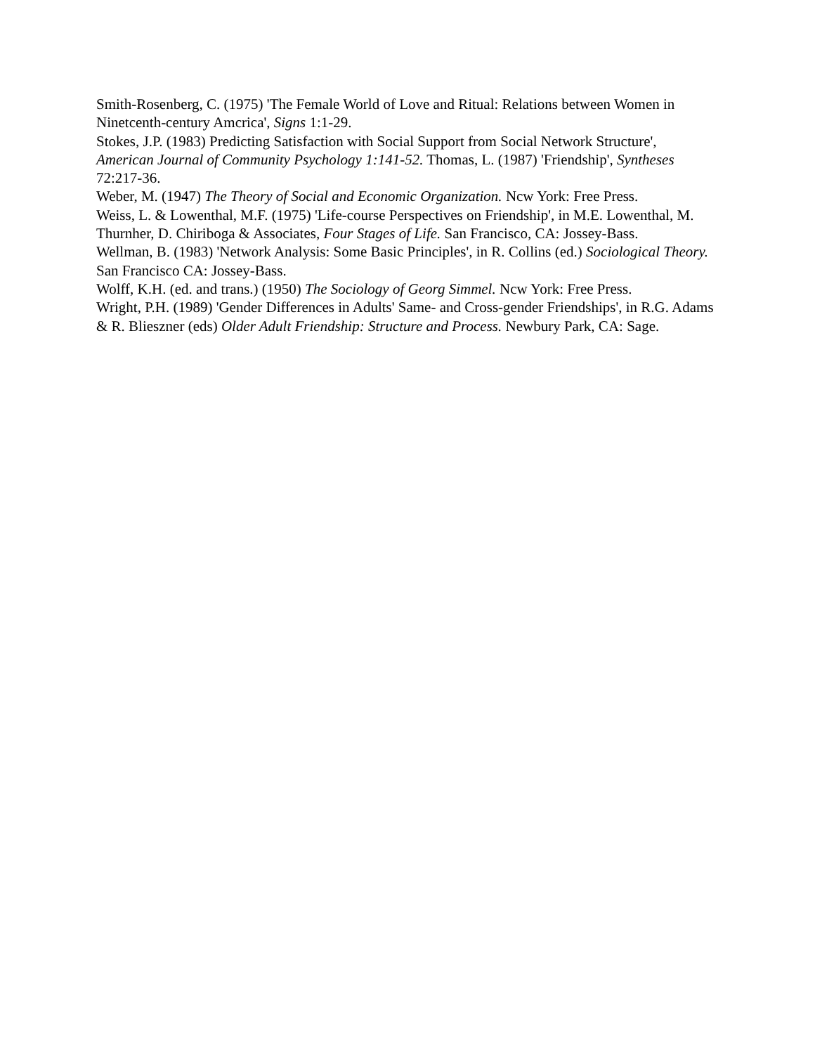Smith-Rosenberg, C. (1975) 'The Female World of Love and Ritual: Relations between Women in Ninetcenth-century Amcrica', Signs 1:1-29.
Stokes, J.P. (1983) Predicting Satisfaction with Social Support from Social Network Structure', American Journal of Community Psychology 1:141-52. Thomas, L. (1987) 'Friendship', Syntheses 72:217-36.
Weber, M. (1947) The Theory of Social and Economic Organization. Ncw York: Free Press.
Weiss, L. & Lowenthal, M.F. (1975) 'Life-course Perspectives on Friendship', in M.E. Lowenthal, M. Thurnher, D. Chiriboga & Associates, Four Stages of Life. San Francisco, CA: Jossey-Bass.
Wellman, B. (1983) 'Network Analysis: Some Basic Principles', in R. Collins (ed.) Sociological Theory. San Francisco CA: Jossey-Bass.
Wolff, K.H. (ed. and trans.) (1950) The Sociology of Georg Simmel. Ncw York: Free Press.
Wright, P.H. (1989) 'Gender Differences in Adults' Same- and Cross-gender Friendships', in R.G. Adams & R. Blieszner (eds) Older Adult Friendship: Structure and Process. Newbury Park, CA: Sage.